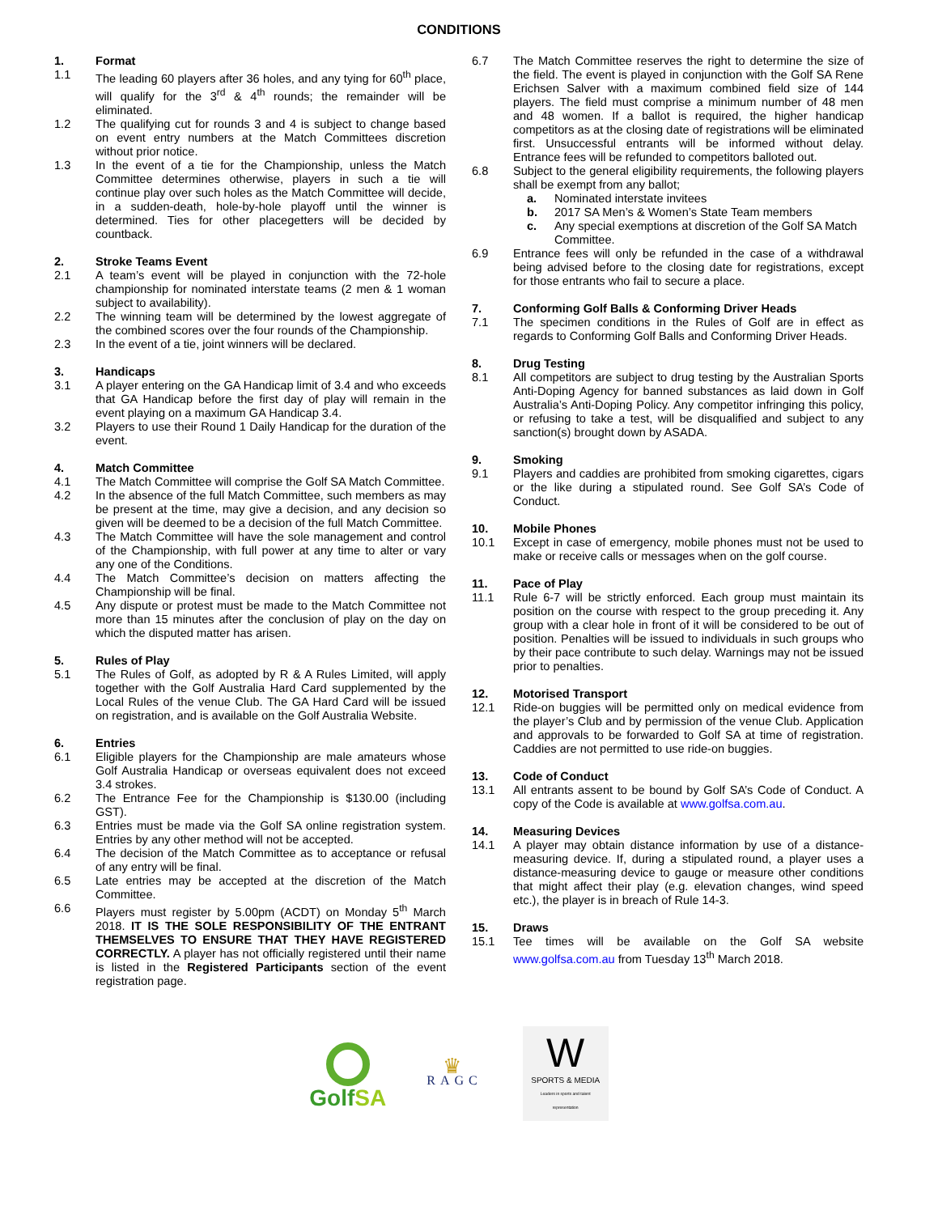CONDITIONS
1. Format
1.1 The leading 60 players after 36 holes, and any tying for 60<sup>th</sup> place, will qualify for the 3<sup>rd</sup> & 4<sup>th</sup> rounds; the remainder will be eliminated.
1.2 The qualifying cut for rounds 3 and 4 is subject to change based on event entry numbers at the Match Committees discretion without prior notice.
1.3 In the event of a tie for the Championship, unless the Match Committee determines otherwise, players in such a tie will continue play over such holes as the Match Committee will decide, in a sudden-death, hole-by-hole playoff until the winner is determined. Ties for other placegetters will be decided by countback.
2. Stroke Teams Event
2.1 A team’s event will be played in conjunction with the 72-hole championship for nominated interstate teams (2 men & 1 woman subject to availability).
2.2 The winning team will be determined by the lowest aggregate of the combined scores over the four rounds of the Championship.
2.3 In the event of a tie, joint winners will be declared.
3. Handicaps
3.1 A player entering on the GA Handicap limit of 3.4 and who exceeds that GA Handicap before the first day of play will remain in the event playing on a maximum GA Handicap 3.4.
3.2 Players to use their Round 1 Daily Handicap for the duration of the event.
4. Match Committee
4.1 The Match Committee will comprise the Golf SA Match Committee.
4.2 In the absence of the full Match Committee, such members as may be present at the time, may give a decision, and any decision so given will be deemed to be a decision of the full Match Committee.
4.3 The Match Committee will have the sole management and control of the Championship, with full power at any time to alter or vary any one of the Conditions.
4.4 The Match Committee’s decision on matters affecting the Championship will be final.
4.5 Any dispute or protest must be made to the Match Committee not more than 15 minutes after the conclusion of play on the day on which the disputed matter has arisen.
5. Rules of Play
5.1 The Rules of Golf, as adopted by R & A Rules Limited, will apply together with the Golf Australia Hard Card supplemented by the Local Rules of the venue Club. The GA Hard Card will be issued on registration, and is available on the Golf Australia Website.
6. Entries
6.1 Eligible players for the Championship are male amateurs whose Golf Australia Handicap or overseas equivalent does not exceed 3.4 strokes.
6.2 The Entrance Fee for the Championship is $130.00 (including GST).
6.3 Entries must be made via the Golf SA online registration system. Entries by any other method will not be accepted.
6.4 The decision of the Match Committee as to acceptance or refusal of any entry will be final.
6.5 Late entries may be accepted at the discretion of the Match Committee.
6.6 Players must register by 5.00pm (ACDT) on Monday 5<sup>th</sup> March 2018. IT IS THE SOLE RESPONSIBILITY OF THE ENTRANT THEMSELVES TO ENSURE THAT THEY HAVE REGISTERED CORRECTLY. A player has not officially registered until their name is listed in the Registered Participants section of the event registration page.
6.7 The Match Committee reserves the right to determine the size of the field. The event is played in conjunction with the Golf SA Rene Erichsen Salver with a maximum combined field size of 144 players. The field must comprise a minimum number of 48 men and 48 women. If a ballot is required, the higher handicap competitors as at the closing date of registrations will be eliminated first. Unsuccessful entrants will be informed without delay. Entrance fees will be refunded to competitors balloted out.
6.8 Subject to the general eligibility requirements, the following players shall be exempt from any ballot;
a. Nominated interstate invitees
b. 2017 SA Men’s & Women’s State Team members
c. Any special exemptions at discretion of the Golf SA Match Committee.
6.9 Entrance fees will only be refunded in the case of a withdrawal being advised before to the closing date for registrations, except for those entrants who fail to secure a place.
7. Conforming Golf Balls & Conforming Driver Heads
7.1 The specimen conditions in the Rules of Golf are in effect as regards to Conforming Golf Balls and Conforming Driver Heads.
8. Drug Testing
8.1 All competitors are subject to drug testing by the Australian Sports Anti-Doping Agency for banned substances as laid down in Golf Australia’s Anti-Doping Policy. Any competitor infringing this policy, or refusing to take a test, will be disqualified and subject to any sanction(s) brought down by ASADA.
9. Smoking
9.1 Players and caddies are prohibited from smoking cigarettes, cigars or the like during a stipulated round. See Golf SA’s Code of Conduct.
10. Mobile Phones
10.1 Except in case of emergency, mobile phones must not be used to make or receive calls or messages when on the golf course.
11. Pace of Play
11.1 Rule 6-7 will be strictly enforced. Each group must maintain its position on the course with respect to the group preceding it. Any group with a clear hole in front of it will be considered to be out of position. Penalties will be issued to individuals in such groups who by their pace contribute to such delay. Warnings may not be issued prior to penalties.
12. Motorised Transport
12.1 Ride-on buggies will be permitted only on medical evidence from the player’s Club and by permission of the venue Club. Application and approvals to be forwarded to Golf SA at time of registration. Caddies are not permitted to use ride-on buggies.
13. Code of Conduct
13.1 All entrants assent to be bound by Golf SA’s Code of Conduct. A copy of the Code is available at www.golfsa.com.au.
14. Measuring Devices
14.1 A player may obtain distance information by use of a distance-measuring device. If, during a stipulated round, a player uses a distance-measuring device to gauge or measure other conditions that might affect their play (e.g. elevation changes, wind speed etc.), the player is in breach of Rule 14-3.
15. Draws
15.1 Tee times will be available on the Golf SA website www.golfsa.com.au from Tuesday 13<sup>th</sup> March 2018.
GolfSA
♛
RAGC
W
SPORTS & MEDIA
Leaders in sports and talent representation